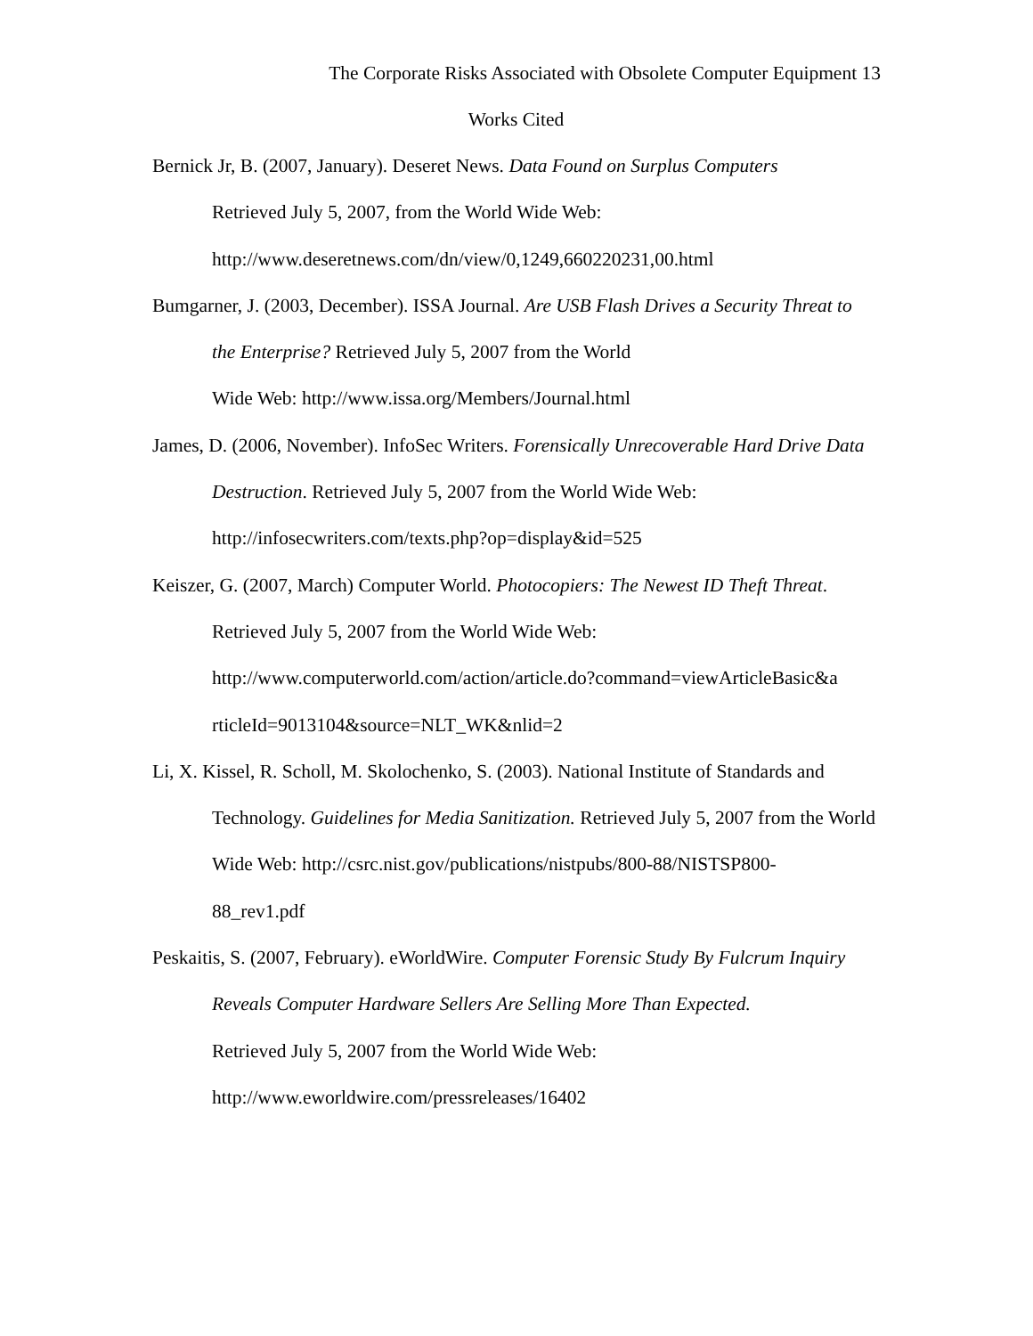The Corporate Risks Associated with Obsolete Computer Equipment 13
Works Cited
Bernick Jr, B. (2007, January). Deseret News. Data Found on Surplus Computers
Retrieved July 5, 2007, from the World Wide Web:
http://www.deseretnews.com/dn/view/0,1249,660220231,00.html
Bumgarner, J. (2003, December). ISSA Journal. Are USB Flash Drives a Security Threat to the Enterprise? Retrieved July 5, 2007 from the World
Wide Web: http://www.issa.org/Members/Journal.html
James, D. (2006, November). InfoSec Writers. Forensically Unrecoverable Hard Drive Data Destruction. Retrieved July 5, 2007 from the World Wide Web:
http://infosecwriters.com/texts.php?op=display&id=525
Keiszer, G. (2007, March) Computer World. Photocopiers: The Newest ID Theft Threat. Retrieved July 5, 2007 from the World Wide Web:
http://www.computerworld.com/action/article.do?command=viewArticleBasic&a
rticleId=9013104&source=NLT_WK&nlid=2
Li, X. Kissel, R. Scholl, M. Skolochenko, S. (2003). National Institute of Standards and Technology. Guidelines for Media Sanitization. Retrieved July 5, 2007 from the World Wide Web: http://csrc.nist.gov/publications/nistpubs/800-88/NISTSP800-
88_rev1.pdf
Peskaitis, S. (2007, February). eWorldWire. Computer Forensic Study By Fulcrum Inquiry Reveals Computer Hardware Sellers Are Selling More Than Expected.
Retrieved July 5, 2007 from the World Wide Web:
http://www.eworldwire.com/pressreleases/16402